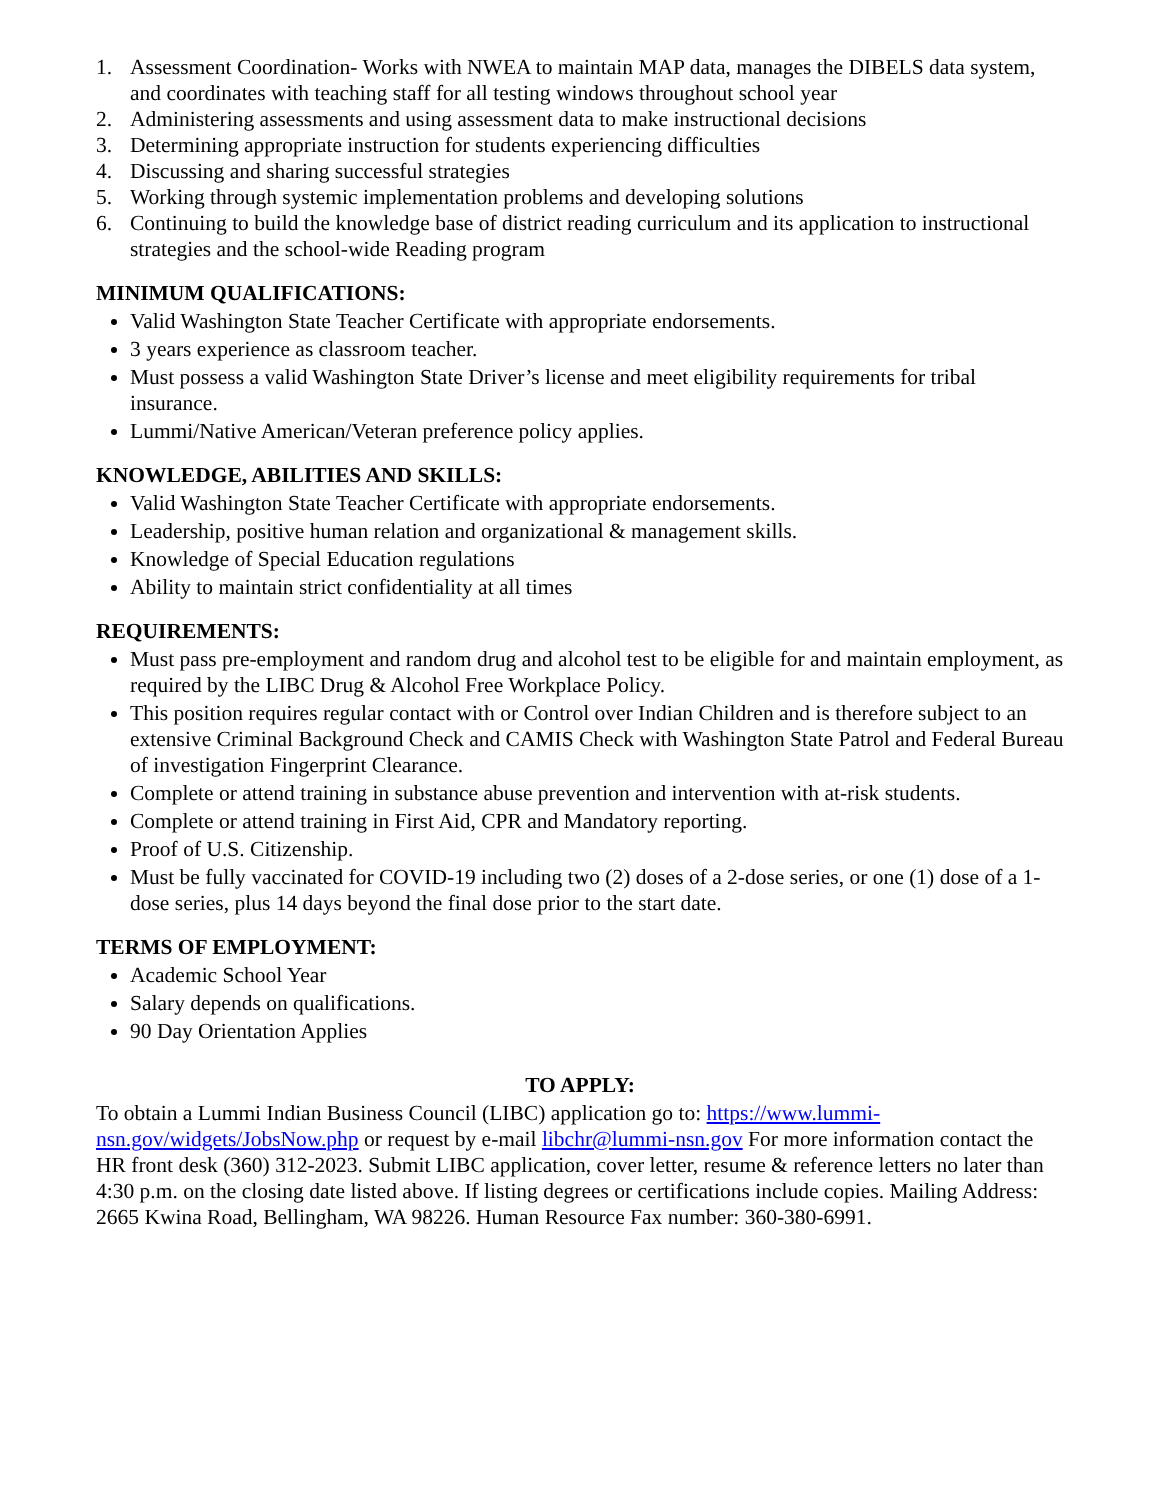1. Assessment Coordination- Works with NWEA to maintain MAP data, manages the DIBELS data system, and coordinates with teaching staff for all testing windows throughout school year
2. Administering assessments and using assessment data to make instructional decisions
3. Determining appropriate instruction for students experiencing difficulties
4. Discussing and sharing successful strategies
5. Working through systemic implementation problems and developing solutions
6. Continuing to build the knowledge base of district reading curriculum and its application to instructional strategies and the school-wide Reading program
MINIMUM QUALIFICATIONS:
Valid Washington State Teacher Certificate with appropriate endorsements.
3 years experience as classroom teacher.
Must possess a valid Washington State Driver’s license and meet eligibility requirements for tribal insurance.
Lummi/Native American/Veteran preference policy applies.
KNOWLEDGE, ABILITIES AND SKILLS:
Valid Washington State Teacher Certificate with appropriate endorsements.
Leadership, positive human relation and organizational & management skills.
Knowledge of Special Education regulations
Ability to maintain strict confidentiality at all times
REQUIREMENTS:
Must pass pre-employment and random drug and alcohol test to be eligible for and maintain employment, as required by the LIBC Drug & Alcohol Free Workplace Policy.
This position requires regular contact with or Control over Indian Children and is therefore subject to an extensive Criminal Background Check and CAMIS Check with Washington State Patrol and Federal Bureau of investigation Fingerprint Clearance.
Complete or attend training in substance abuse prevention and intervention with at-risk students.
Complete or attend training in First Aid, CPR and Mandatory reporting.
Proof of U.S. Citizenship.
Must be fully vaccinated for COVID-19 including two (2) doses of a 2-dose series, or one (1) dose of a 1-dose series, plus 14 days beyond the final dose prior to the start date.
TERMS OF EMPLOYMENT:
Academic School Year
Salary depends on qualifications.
90 Day Orientation Applies
TO APPLY:
To obtain a Lummi Indian Business Council (LIBC) application go to: https://www.lummi-nsn.gov/widgets/JobsNow.php or request by e-mail libchr@lummi-nsn.gov For more information contact the HR front desk (360) 312-2023. Submit LIBC application, cover letter, resume & reference letters no later than 4:30 p.m. on the closing date listed above. If listing degrees or certifications include copies. Mailing Address: 2665 Kwina Road, Bellingham, WA 98226. Human Resource Fax number: 360-380-6991.